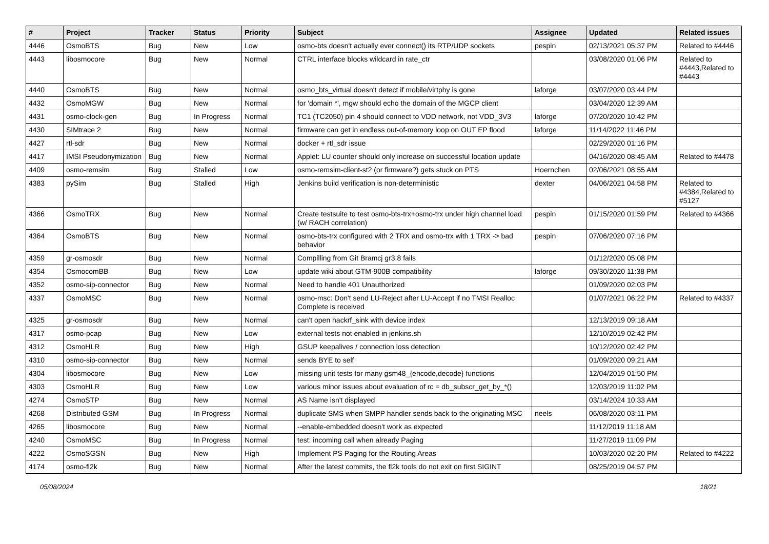| # | Project | Tracker | Status | Priority | Subject | Assignee | Updated | Related issues |
| --- | --- | --- | --- | --- | --- | --- | --- | --- |
| 4446 | OsmoBTS | Bug | New | Low | osmo-bts doesn't actually ever connect() its RTP/UDP sockets | pespin | 02/13/2021 05:37 PM | Related to #4446 |
| 4443 | libosmocore | Bug | New | Normal | CTRL interface blocks wildcard in rate_ctr | | 03/08/2020 01:06 PM | Related to #4443,Related to #4443 |
| 4440 | OsmoBTS | Bug | New | Normal | osmo_bts_virtual doesn't detect if mobile/virtphy is gone | laforge | 03/07/2020 03:44 PM | |
| 4432 | OsmoMGW | Bug | New | Normal | for 'domain *', mgw should echo the domain of the MGCP client | | 03/04/2020 12:39 AM | |
| 4431 | osmo-clock-gen | Bug | In Progress | Normal | TC1 (TC2050) pin 4 should connect to VDD network, not VDD_3V3 | laforge | 07/20/2020 10:42 PM | |
| 4430 | SIMtrace 2 | Bug | New | Normal | firmware can get in endless out-of-memory loop on OUT EP flood | laforge | 11/14/2022 11:46 PM | |
| 4427 | rtl-sdr | Bug | New | Normal | docker + rtl_sdr issue | | 02/29/2020 01:16 PM | |
| 4417 | IMSI Pseudonymization | Bug | New | Normal | Applet: LU counter should only increase on successful location update | | 04/16/2020 08:45 AM | Related to #4478 |
| 4409 | osmo-remsim | Bug | Stalled | Low | osmo-remsim-client-st2 (or firmware?) gets stuck on PTS | Hoernchen | 02/06/2021 08:55 AM | |
| 4383 | pySim | Bug | Stalled | High | Jenkins build verification is non-deterministic | dexter | 04/06/2021 04:58 PM | Related to #4384,Related to #5127 |
| 4366 | OsmoTRX | Bug | New | Normal | Create testsuite to test osmo-bts-trx+osmo-trx under high channel load (w/ RACH correlation) | pespin | 01/15/2020 01:59 PM | Related to #4366 |
| 4364 | OsmoBTS | Bug | New | Normal | osmo-bts-trx configured with 2 TRX and osmo-trx with 1 TRX -> bad behavior | pespin | 07/06/2020 07:16 PM | |
| 4359 | gr-osmosdr | Bug | New | Normal | Compilling from Git Bramcj gr3.8 fails | | 01/12/2020 05:08 PM | |
| 4354 | OsmocomBB | Bug | New | Low | update wiki about GTM-900B compatibility | laforge | 09/30/2020 11:38 PM | |
| 4352 | osmo-sip-connector | Bug | New | Normal | Need to handle 401 Unauthorized | | 01/09/2020 02:03 PM | |
| 4337 | OsmoMSC | Bug | New | Normal | osmo-msc: Don't send LU-Reject after LU-Accept if no TMSI Realloc Complete is received | | 01/07/2021 06:22 PM | Related to #4337 |
| 4325 | gr-osmosdr | Bug | New | Normal | can't open hackrf_sink with device index | | 12/13/2019 09:18 AM | |
| 4317 | osmo-pcap | Bug | New | Low | external tests not enabled in jenkins.sh | | 12/10/2019 02:42 PM | |
| 4312 | OsmoHLR | Bug | New | High | GSUP keepalives / connection loss detection | | 10/12/2020 02:42 PM | |
| 4310 | osmo-sip-connector | Bug | New | Normal | sends BYE to self | | 01/09/2020 09:21 AM | |
| 4304 | libosmocore | Bug | New | Low | missing unit tests for many gsm48_{encode,decode} functions | | 12/04/2019 01:50 PM | |
| 4303 | OsmoHLR | Bug | New | Low | various minor issues about evaluation of rc = db_subscr_get_by_*() | | 12/03/2019 11:02 PM | |
| 4274 | OsmoSTP | Bug | New | Normal | AS Name isn't displayed | | 03/14/2024 10:33 AM | |
| 4268 | Distributed GSM | Bug | In Progress | Normal | duplicate SMS when SMPP handler sends back to the originating MSC | neels | 06/08/2020 03:11 PM | |
| 4265 | libosmocore | Bug | New | Normal | --enable-embedded doesn't work as expected | | 11/12/2019 11:18 AM | |
| 4240 | OsmoMSC | Bug | In Progress | Normal | test: incoming call when already Paging | | 11/27/2019 11:09 PM | |
| 4222 | OsmoSGSN | Bug | New | High | Implement PS Paging for the Routing Areas | | 10/03/2020 02:20 PM | Related to #4222 |
| 4174 | osmo-fl2k | Bug | New | Normal | After the latest commits, the fl2k tools do not exit on first SIGINT | | 08/25/2019 04:57 PM | |
05/08/2024 18/21